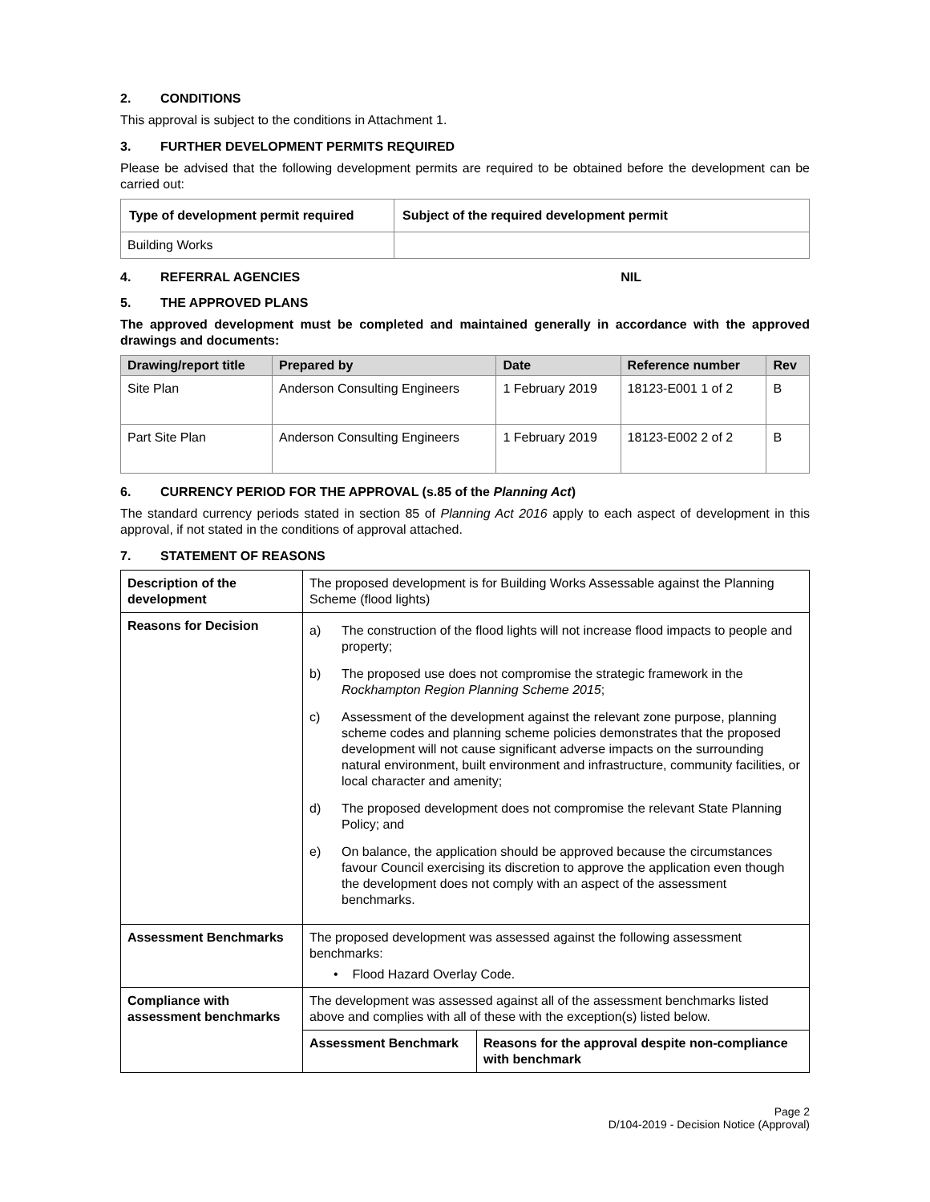2. CONDITIONS
This approval is subject to the conditions in Attachment 1.
3. FURTHER DEVELOPMENT PERMITS REQUIRED
Please be advised that the following development permits are required to be obtained before the development can be carried out:
| Type of development permit required | Subject of the required development permit |
| --- | --- |
| Building Works | |
4. REFERRAL AGENCIES NIL
5. THE APPROVED PLANS
The approved development must be completed and maintained generally in accordance with the approved drawings and documents:
| Drawing/report title | Prepared by | Date | Reference number | Rev |
| --- | --- | --- | --- | --- |
| Site Plan | Anderson Consulting Engineers | 1 February 2019 | 18123-E001 1 of 2 | B |
| Part Site Plan | Anderson Consulting Engineers | 1 February 2019 | 18123-E002 2 of 2 | B |
6. CURRENCY PERIOD FOR THE APPROVAL (s.85 of the Planning Act)
The standard currency periods stated in section 85 of Planning Act 2016 apply to each aspect of development in this approval, if not stated in the conditions of approval attached.
7. STATEMENT OF REASONS
| Description of the development | The proposed development is for Building Works Assessable against the Planning Scheme (flood lights) | |
| Reasons for Decision | a) The construction of the flood lights will not increase flood impacts to people and property; b) The proposed use does not compromise the strategic framework in the Rockhampton Region Planning Scheme 2015 ; c) Assessment of the development against the relevant zone purpose, planning scheme codes and planning scheme policies demonstrates that the proposed development will not cause significant adverse impacts on the surrounding natural environment, built environment and infrastructure, community facilities, or local character and amenity; d) The proposed development does not compromise the relevant State Planning Policy; and e) On balance, the application should be approved because the circumstances favour Council exercising its discretion to approve the application even though the development does not comply with an aspect of the assessment benchmarks. | |
| Assessment Benchmarks | The proposed development was assessed against the following assessment benchmarks: • Flood Hazard Overlay Code. | |
| Compliance with assessment benchmarks | The development was assessed against all of the assessment benchmarks listed above and complies with all of these with the exception(s) listed below. | |
| | Assessment Benchmark | Reasons for the approval despite non-compliance with benchmark |
Page 2
D/104-2019 - Decision Notice (Approval)